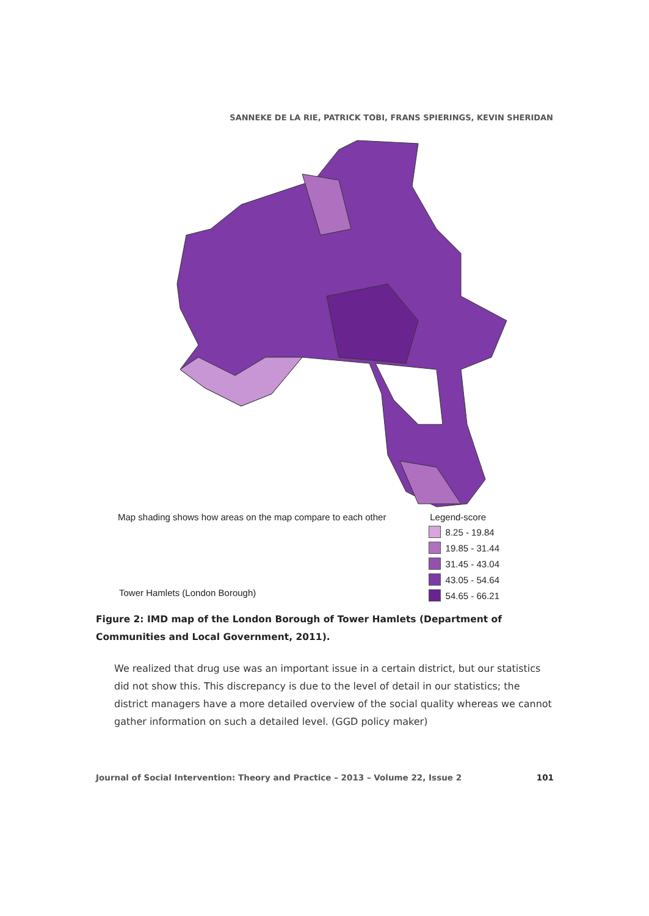SANNEKE DE LA RIE, PATRICK TOBI, FRANS SPIERINGS, KEVIN SHERIDAN
Map shading shows how areas on the map compare to each other Legend-score
Tower Hamlets (London Borough)
8.25 - 19.84
19.85 - 31.44
31.45 - 43.04
43.05 - 54.64
54.65 - 66.21
Figure 2: IMD map of the London Borough of Tower Hamlets (Department of Communities and Local Government, 2011).
We realized that drug use was an important issue in a certain district, but our statistics did not show this. This discrepancy is due to the level of detail in our statistics; the district managers have a more detailed overview of the social quality whereas we cannot gather information on such a detailed level. (GGD policy maker)
Journal of Social Intervention: Theory and Practice – 2013 – Volume 22, Issue 2 101